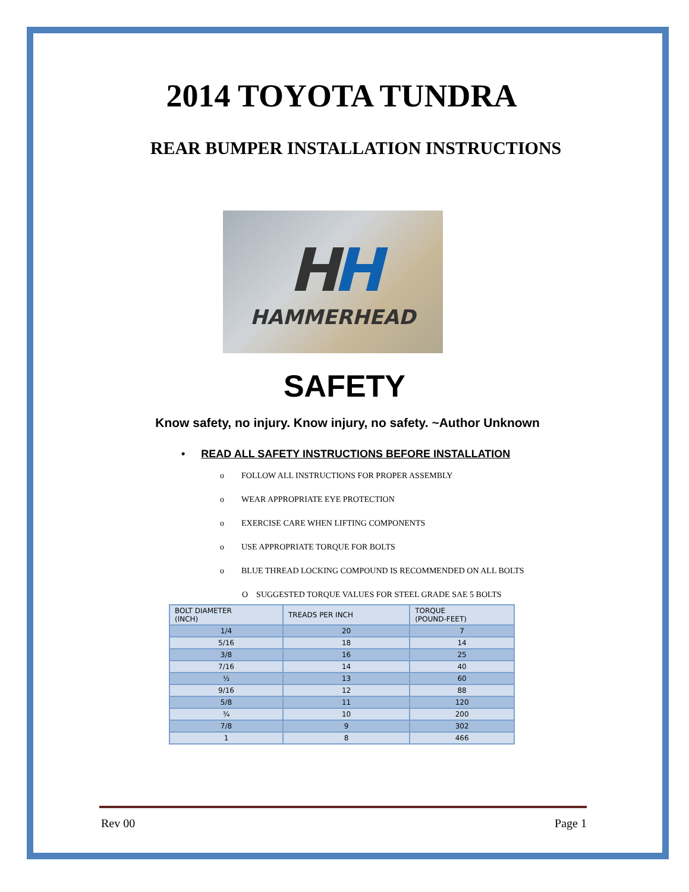2014 TOYOTA TUNDRA
REAR BUMPER INSTALLATION INSTRUCTIONS
HH
HAMMERHEAD
SAFETY
Know safety, no injury. Know injury, no safety. ~Author Unknown
• READ ALL SAFETY INSTRUCTIONS BEFORE INSTALLATION
o FOLLOW ALL INSTRUCTIONS FOR PROPER ASSEMBLY
o WEAR APPROPRIATE EYE PROTECTION
o EXERCISE CARE WHEN LIFTING COMPONENTS
o USE APPROPRIATE TORQUE FOR BOLTS
o BLUE THREAD LOCKING COMPOUND IS RECOMMENDED ON ALL BOLTS
O SUGGESTED TORQUE VALUES FOR STEEL GRADE SAE 5 BOLTS
| BOLT DIAMETER (INCH) | TREADS PER INCH | TORQUE (POUND-FEET) |
| --- | --- | --- |
| 1/4 | 20 | 7 |
| 5/16 | 18 | 14 |
| 3/8 | 16 | 25 |
| 7/16 | 14 | 40 |
| ½ | 13 | 60 |
| 9/16 | 12 | 88 |
| 5/8 | 11 | 120 |
| ¾ | 10 | 200 |
| 7/8 | 9 | 302 |
| 1 | 8 | 466 |
Rev 00 Page 1